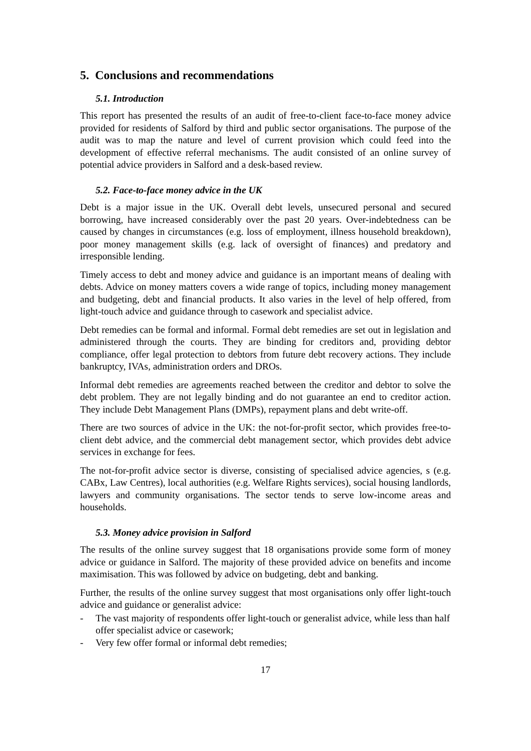5. Conclusions and recommendations
5.1. Introduction
This report has presented the results of an audit of free-to-client face-to-face money advice provided for residents of Salford by third and public sector organisations. The purpose of the audit was to map the nature and level of current provision which could feed into the development of effective referral mechanisms. The audit consisted of an online survey of potential advice providers in Salford and a desk-based review.
5.2. Face-to-face money advice in the UK
Debt is a major issue in the UK. Overall debt levels, unsecured personal and secured borrowing, have increased considerably over the past 20 years. Over-indebtedness can be caused by changes in circumstances (e.g. loss of employment, illness household breakdown), poor money management skills (e.g. lack of oversight of finances) and predatory and irresponsible lending.
Timely access to debt and money advice and guidance is an important means of dealing with debts. Advice on money matters covers a wide range of topics, including money management and budgeting, debt and financial products. It also varies in the level of help offered, from light-touch advice and guidance through to casework and specialist advice.
Debt remedies can be formal and informal. Formal debt remedies are set out in legislation and administered through the courts. They are binding for creditors and, providing debtor compliance, offer legal protection to debtors from future debt recovery actions. They include bankruptcy, IVAs, administration orders and DROs.
Informal debt remedies are agreements reached between the creditor and debtor to solve the debt problem. They are not legally binding and do not guarantee an end to creditor action. They include Debt Management Plans (DMPs), repayment plans and debt write-off.
There are two sources of advice in the UK: the not-for-profit sector, which provides free-to-client debt advice, and the commercial debt management sector, which provides debt advice services in exchange for fees.
The not-for-profit advice sector is diverse, consisting of specialised advice agencies, s (e.g. CABx, Law Centres), local authorities (e.g. Welfare Rights services), social housing landlords, lawyers and community organisations. The sector tends to serve low-income areas and households.
5.3. Money advice provision in Salford
The results of the online survey suggest that 18 organisations provide some form of money advice or guidance in Salford. The majority of these provided advice on benefits and income maximisation. This was followed by advice on budgeting, debt and banking.
Further, the results of the online survey suggest that most organisations only offer light-touch advice and guidance or generalist advice:
- The vast majority of respondents offer light-touch or generalist advice, while less than half offer specialist advice or casework;
- Very few offer formal or informal debt remedies;
17